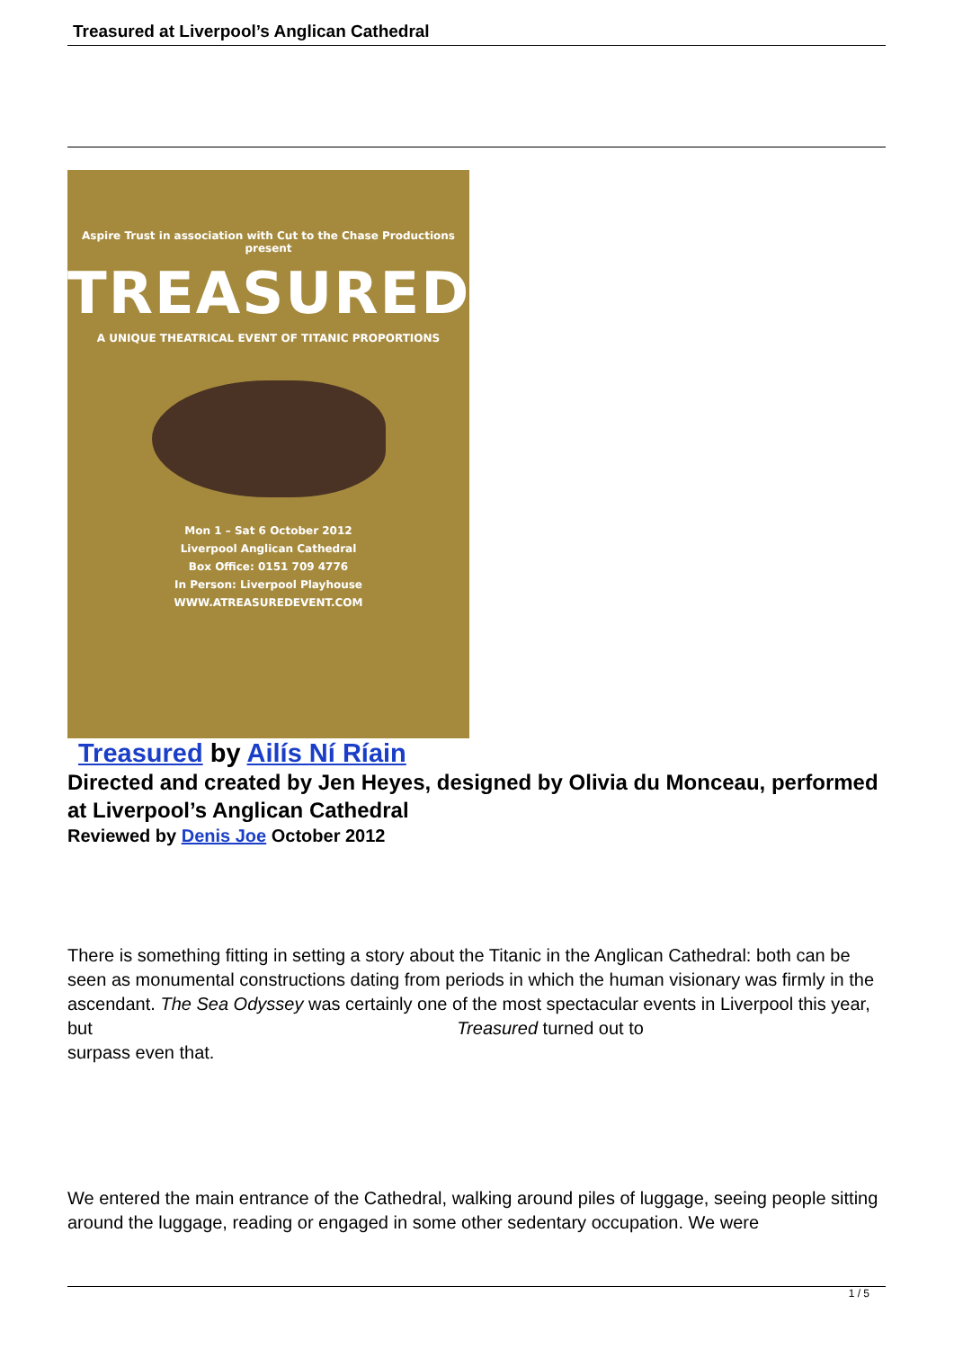Treasured at Liverpool’s Anglican Cathedral
Aspire Trust in association with Cut to the Chase Productions present
TREASURED
A UNIQUE THEATRICAL EVENT OF TITANIC PROPORTIONS
Mon 1 – Sat 6 October 2012
Liverpool Anglican Cathedral
Box Office: 0151 709 4776
In Person: Liverpool Playhouse
WWW.ATREASUREDEVENT.COM
Treasured by Ailís Ní Ríain
Directed and created by Jen Heyes, designed by Olivia du Monceau, performed at Liverpool’s Anglican Cathedral
Reviewed by Denis Joe October 2012
There is something fitting in setting a story about the Titanic in the Anglican Cathedral: both can be seen as monumental constructions dating from periods in which the human visionary was firmly in the ascendant. The Sea Odyssey was certainly one of the most spectacular events in Liverpool this year, but Treasured turned out to
surpass even that.
We entered the main entrance of the Cathedral, walking around piles of luggage, seeing people sitting around the luggage, reading or engaged in some other sedentary occupation. We were
1 / 5